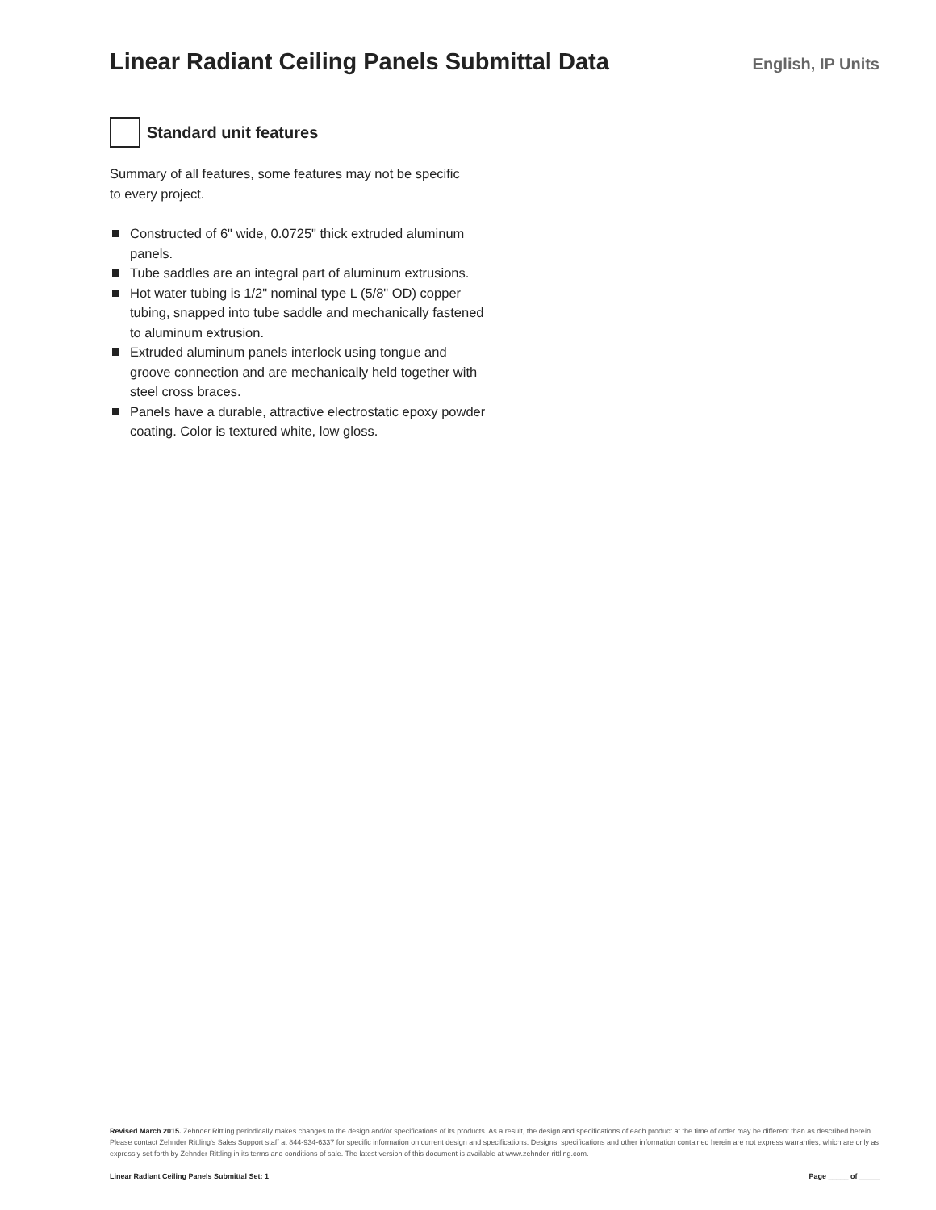Linear Radiant Ceiling Panels Submittal Data
English, IP Units
Standard unit features
Summary of all features, some features may not be specific to every project.
Constructed of 6" wide, 0.0725" thick extruded aluminum panels.
Tube saddles are an integral part of aluminum extrusions.
Hot water tubing is 1/2" nominal type L (5/8" OD) copper tubing, snapped into tube saddle and mechanically fastened to aluminum extrusion.
Extruded aluminum panels interlock using tongue and groove connection and are mechanically held together with steel cross braces.
Panels have a durable, attractive electrostatic epoxy powder coating. Color is textured white, low gloss.
Revised March 2015. Zehnder Rittling periodically makes changes to the design and/or specifications of its products. As a result, the design and specifications of each product at the time of order may be different than as described herein. Please contact Zehnder Rittling's Sales Support staff at 844-934-6337 for specific information on current design and specifications. Designs, specifications and other information contained herein are not express warranties, which are only as expressly set forth by Zehnder Rittling in its terms and conditions of sale. The latest version of this document is available at www.zehnder-rittling.com.
Linear Radiant Ceiling Panels Submittal Set: 1 Page _____ of _____